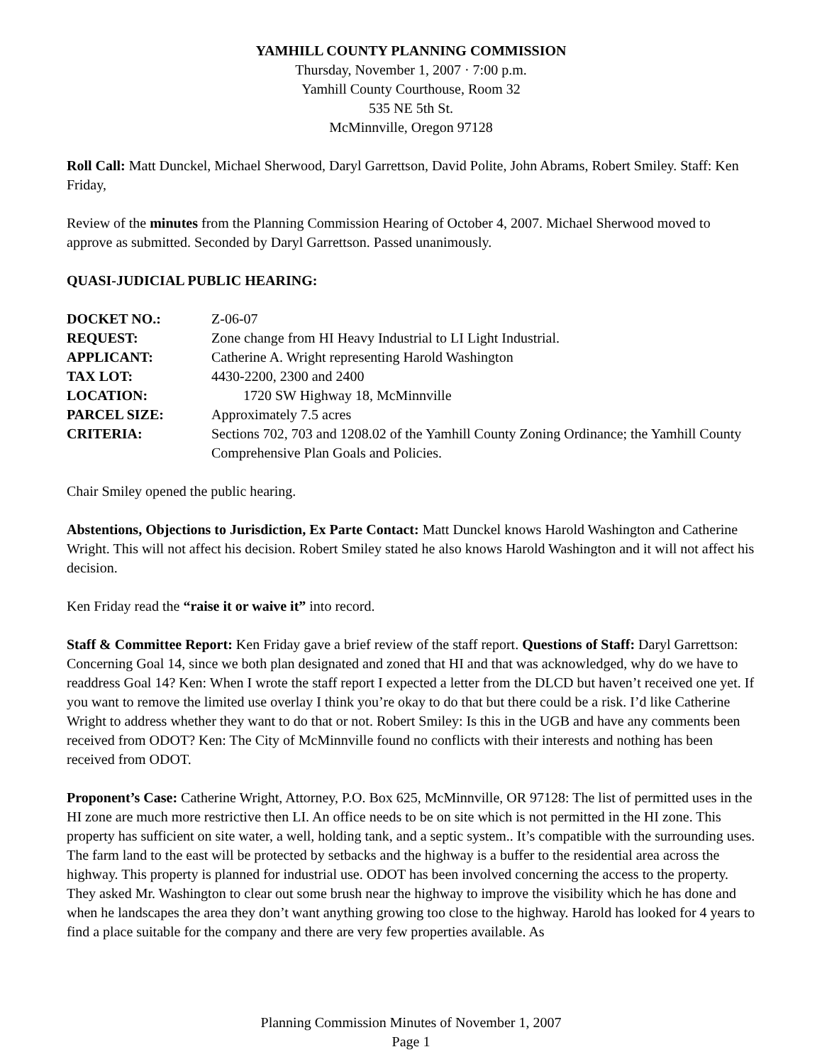YAMHILL COUNTY PLANNING COMMISSION
Thursday, November 1, 2007 · 7:00 p.m.
Yamhill County Courthouse, Room 32
535 NE 5th St.
McMinnville, Oregon 97128
Roll Call: Matt Dunckel, Michael Sherwood, Daryl Garrettson, David Polite, John Abrams, Robert Smiley. Staff: Ken Friday,
Review of the minutes from the Planning Commission Hearing of October 4, 2007. Michael Sherwood moved to approve as submitted. Seconded by Daryl Garrettson. Passed unanimously.
QUASI-JUDICIAL PUBLIC HEARING:
| DOCKET NO.: | Z-06-07 |
| REQUEST: | Zone change from HI Heavy Industrial to LI Light Industrial. |
| APPLICANT: | Catherine A. Wright representing Harold Washington |
| TAX LOT: | 4430-2200, 2300 and 2400 |
| LOCATION: | 1720 SW Highway 18, McMinnville |
| PARCEL SIZE: | Approximately 7.5 acres |
| CRITERIA: | Sections 702, 703 and 1208.02 of the Yamhill County Zoning Ordinance; the Yamhill County Comprehensive Plan Goals and Policies. |
Chair Smiley opened the public hearing.
Abstentions, Objections to Jurisdiction, Ex Parte Contact: Matt Dunckel knows Harold Washington and Catherine Wright. This will not affect his decision. Robert Smiley stated he also knows Harold Washington and it will not affect his decision.
Ken Friday read the “raise it or waive it” into record.
Staff & Committee Report: Ken Friday gave a brief review of the staff report. Questions of Staff: Daryl Garrettson: Concerning Goal 14, since we both plan designated and zoned that HI and that was acknowledged, why do we have to readdress Goal 14? Ken: When I wrote the staff report I expected a letter from the DLCD but haven’t received one yet. If you want to remove the limited use overlay I think you’re okay to do that but there could be a risk. I’d like Catherine Wright to address whether they want to do that or not. Robert Smiley: Is this in the UGB and have any comments been received from ODOT? Ken: The City of McMinnville found no conflicts with their interests and nothing has been received from ODOT.
Proponent’s Case: Catherine Wright, Attorney, P.O. Box 625, McMinnville, OR 97128: The list of permitted uses in the HI zone are much more restrictive then LI. An office needs to be on site which is not permitted in the HI zone. This property has sufficient on site water, a well, holding tank, and a septic system.. It’s compatible with the surrounding uses. The farm land to the east will be protected by setbacks and the highway is a buffer to the residential area across the highway. This property is planned for industrial use. ODOT has been involved concerning the access to the property. They asked Mr. Washington to clear out some brush near the highway to improve the visibility which he has done and when he landscapes the area they don’t want anything growing too close to the highway. Harold has looked for 4 years to find a place suitable for the company and there are very few properties available. As
Planning Commission Minutes of November 1, 2007
Page 1